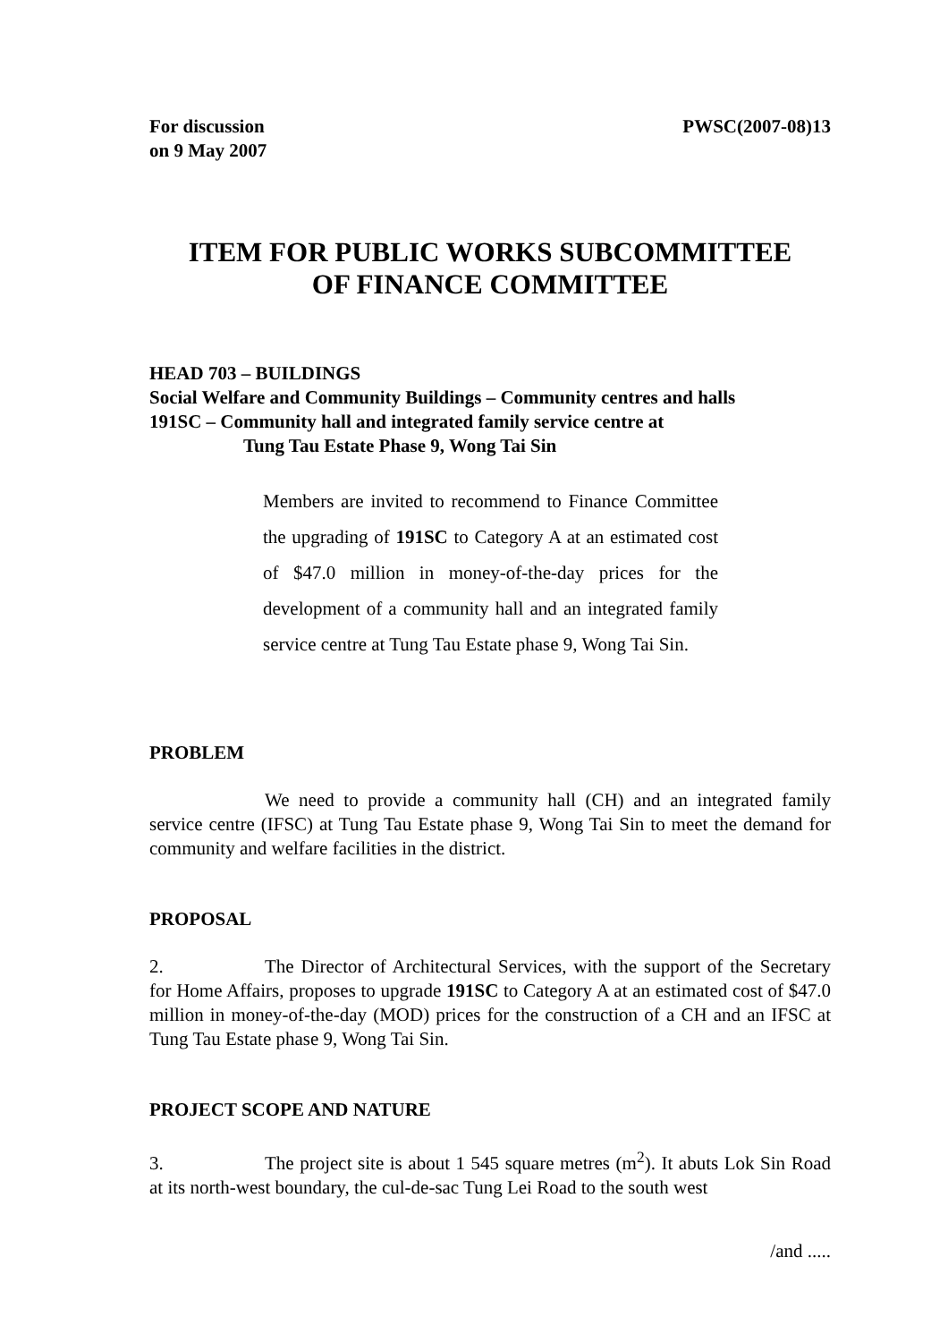For discussion
on 9 May 2007
PWSC(2007-08)13
ITEM FOR PUBLIC WORKS SUBCOMMITTEE
OF FINANCE COMMITTEE
HEAD 703 – BUILDINGS
Social Welfare and Community Buildings – Community centres and halls
191SC – Community hall and integrated family service centre at
Tung Tau Estate Phase 9, Wong Tai Sin
Members are invited to recommend to Finance Committee the upgrading of 191SC to Category A at an estimated cost of $47.0 million in money-of-the-day prices for the development of a community hall and an integrated family service centre at Tung Tau Estate phase 9, Wong Tai Sin.
PROBLEM
We need to provide a community hall (CH) and an integrated family service centre (IFSC) at Tung Tau Estate phase 9, Wong Tai Sin to meet the demand for community and welfare facilities in the district.
PROPOSAL
2. The Director of Architectural Services, with the support of the Secretary for Home Affairs, proposes to upgrade 191SC to Category A at an estimated cost of $47.0 million in money-of-the-day (MOD) prices for the construction of a CH and an IFSC at Tung Tau Estate phase 9, Wong Tai Sin.
PROJECT SCOPE AND NATURE
3. The project site is about 1 545 square metres (m<sup>2</sup>). It abuts Lok Sin Road at its north-west boundary, the cul-de-sac Tung Lei Road to the south west
/and .....